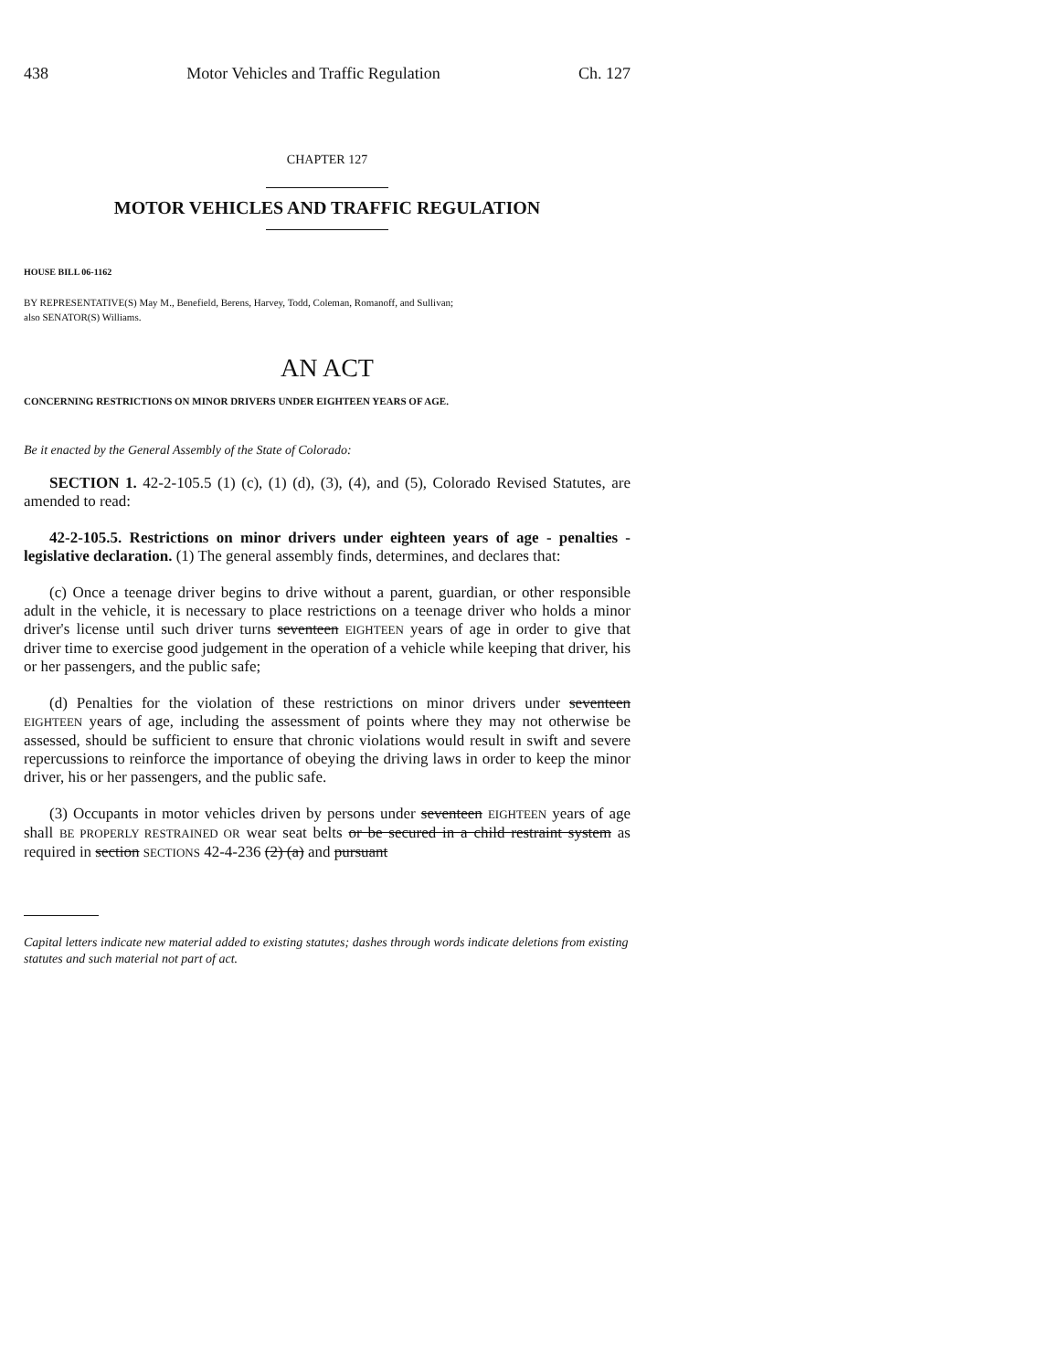438 Motor Vehicles and Traffic Regulation Ch. 127
CHAPTER 127
MOTOR VEHICLES AND TRAFFIC REGULATION
HOUSE BILL 06-1162
BY REPRESENTATIVE(S) May M., Benefield, Berens, Harvey, Todd, Coleman, Romanoff, and Sullivan;
also SENATOR(S) Williams.
AN ACT
CONCERNING RESTRICTIONS ON MINOR DRIVERS UNDER EIGHTEEN YEARS OF AGE.
Be it enacted by the General Assembly of the State of Colorado:
SECTION 1. 42-2-105.5 (1) (c), (1) (d), (3), (4), and (5), Colorado Revised Statutes, are amended to read:
42-2-105.5. Restrictions on minor drivers under eighteen years of age - penalties - legislative declaration. (1) The general assembly finds, determines, and declares that:
(c) Once a teenage driver begins to drive without a parent, guardian, or other responsible adult in the vehicle, it is necessary to place restrictions on a teenage driver who holds a minor driver's license until such driver turns seventeen EIGHTEEN years of age in order to give that driver time to exercise good judgement in the operation of a vehicle while keeping that driver, his or her passengers, and the public safe;
(d) Penalties for the violation of these restrictions on minor drivers under seventeen EIGHTEEN years of age, including the assessment of points where they may not otherwise be assessed, should be sufficient to ensure that chronic violations would result in swift and severe repercussions to reinforce the importance of obeying the driving laws in order to keep the minor driver, his or her passengers, and the public safe.
(3) Occupants in motor vehicles driven by persons under seventeen EIGHTEEN years of age shall BE PROPERLY RESTRAINED OR wear seat belts or be secured in a child restraint system as required in section SECTIONS 42-4-236 (2) (a) and pursuant
Capital letters indicate new material added to existing statutes; dashes through words indicate deletions from existing statutes and such material not part of act.